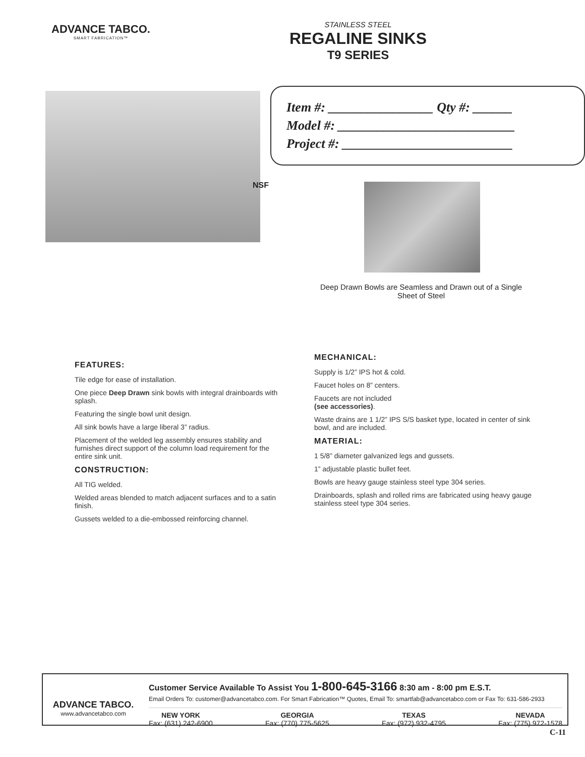ADVANCE TABCO.
SMART FABRICATION™
STAINLESS STEEL
REGALINE SINKS
T9 SERIES
Item #: ________________ Qty #: ______
Model #: ___________________________
Project #: __________________________
NSF
Deep Drawn Bowls are Seamless and Drawn out of a Single Sheet of Steel
FEATURES:
Tile edge for ease of installation.
One piece Deep Drawn sink bowls with integral drainboards with splash.
Featuring the single bowl unit design.
All sink bowls have a large liberal 3” radius.
Placement of the welded leg assembly ensures stability and furnishes direct support of the column load requirement for the entire sink unit.
CONSTRUCTION:
All TIG welded.
Welded areas blended to match adjacent surfaces and to a satin finish.
Gussets welded to a die-embossed reinforcing channel.
MECHANICAL:
Supply is 1/2” IPS hot & cold.
Faucet holes on 8” centers.
Faucets are not included
(see accessories).
Waste drains are 1 1/2” IPS S/S basket type, located in center of sink bowl, and are included.
MATERIAL:
1 5/8” diameter galvanized legs and gussets.
1” adjustable plastic bullet feet.
Bowls are heavy gauge stainless steel type 304 series.
Drainboards, splash and rolled rims are fabricated using heavy gauge stainless steel type 304 series.
ADVANCE TABCO.
www.advancetabco.com
Customer Service Available To Assist You 1-800-645-3166 8:30 am - 8:00 pm E.S.T.
Email Orders To: customer@advancetabco.com. For Smart Fabrication™ Quotes, Email To: smartfab@advancetabco.com or Fax To: 631-586-2933
NEW YORK
Fax: (631) 242-6900
GEORGIA
Fax: (770) 775-5625
TEXAS
Fax: (972) 932-4795
NEVADA
Fax: (775) 972-1578
C-11